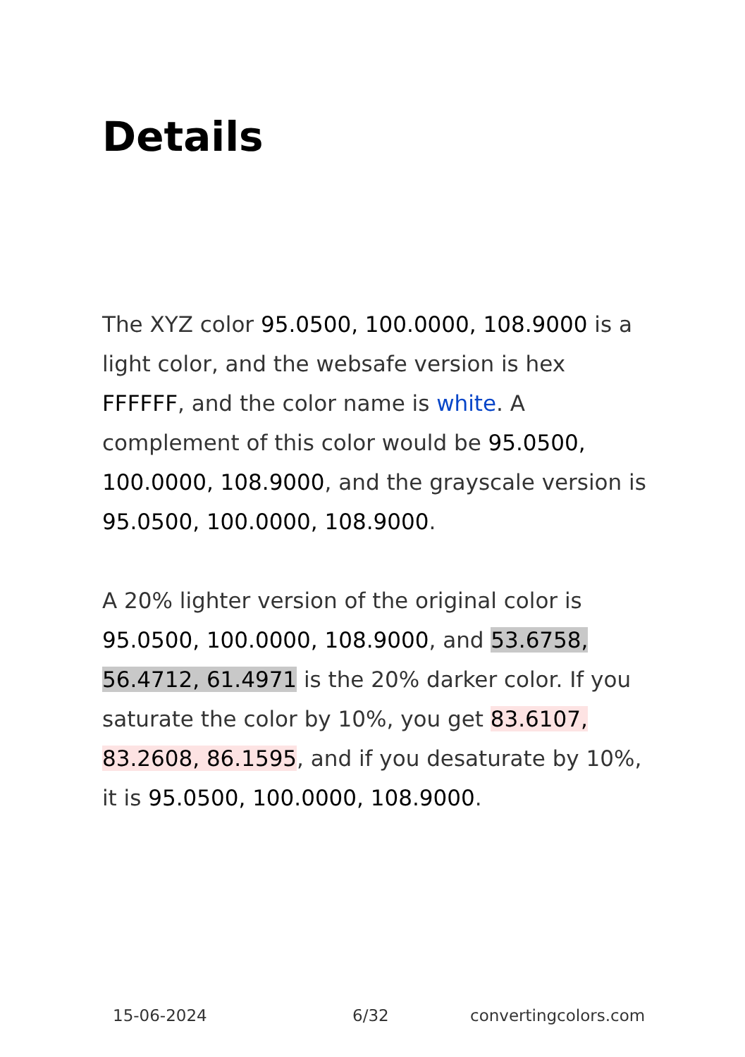Details
The XYZ color 95.0500, 100.0000, 108.9000 is a light color, and the websafe version is hex FFFFFF, and the color name is white. A complement of this color would be 95.0500, 100.0000, 108.9000, and the grayscale version is 95.0500, 100.0000, 108.9000.
A 20% lighter version of the original color is 95.0500, 100.0000, 108.9000, and 53.6758, 56.4712, 61.4971 is the 20% darker color. If you saturate the color by 10%, you get 83.6107, 83.2608, 86.1595, and if you desaturate by 10%, it is 95.0500, 100.0000, 108.9000.
15-06-2024 6/32 convertingcolors.com